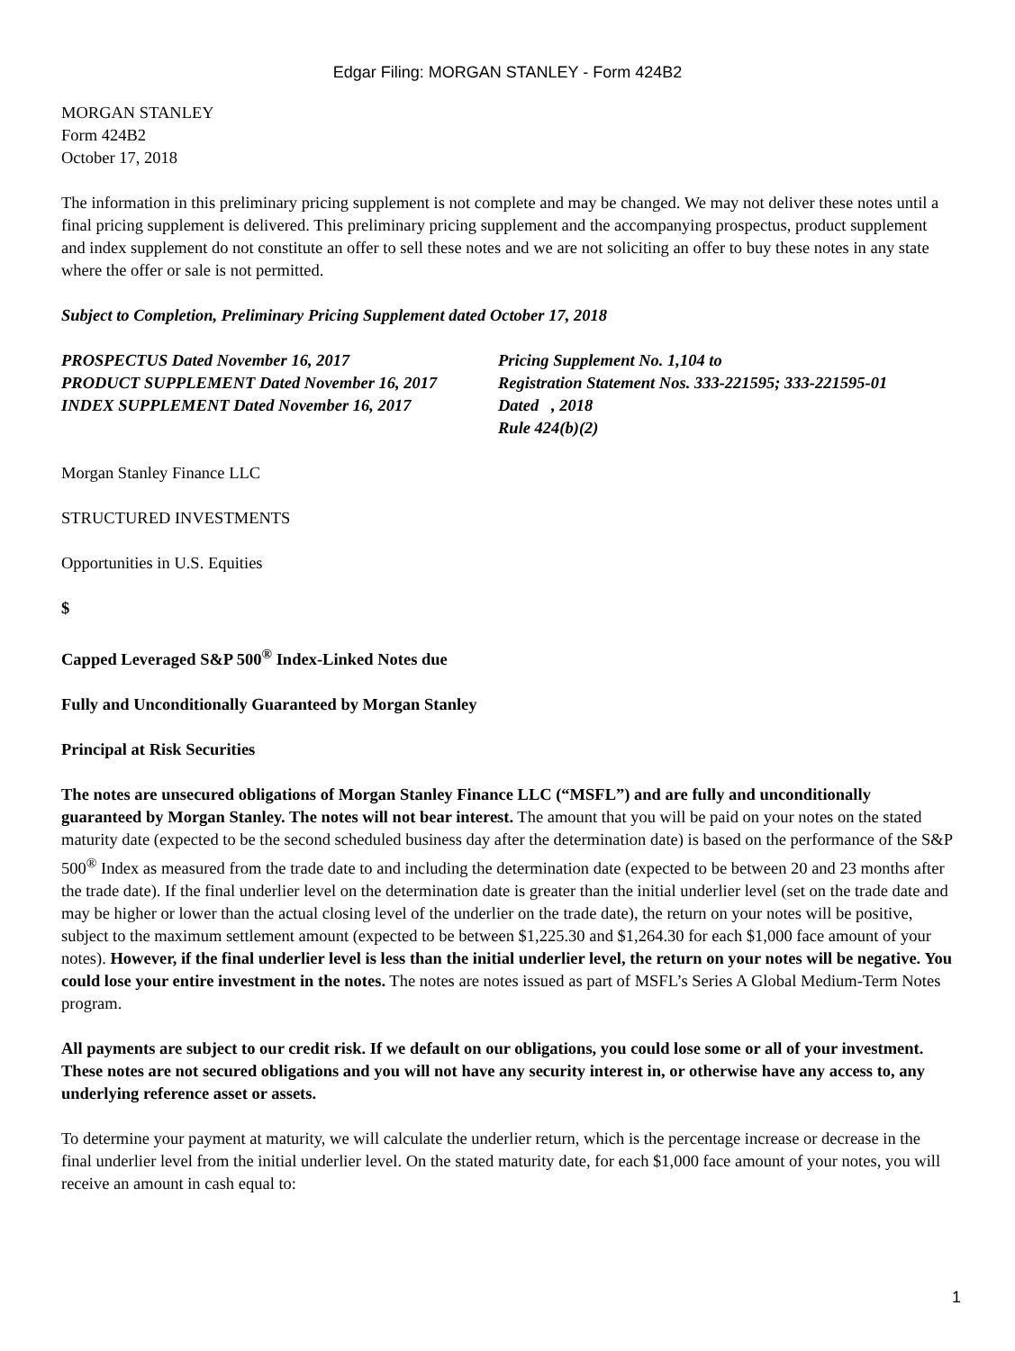Edgar Filing: MORGAN STANLEY - Form 424B2
MORGAN STANLEY
Form 424B2
October 17, 2018
The information in this preliminary pricing supplement is not complete and may be changed. We may not deliver these notes until a final pricing supplement is delivered. This preliminary pricing supplement and the accompanying prospectus, product supplement and index supplement do not constitute an offer to sell these notes and we are not soliciting an offer to buy these notes in any state where the offer or sale is not permitted.
Subject to Completion, Preliminary Pricing Supplement dated October 17, 2018
PROSPECTUS Dated November 16, 2017
PRODUCT SUPPLEMENT Dated November 16, 2017
INDEX SUPPLEMENT Dated November 16, 2017
Pricing Supplement No. 1,104 to
Registration Statement Nos. 333-221595; 333-221595-01
Dated , 2018
Rule 424(b)(2)
Morgan Stanley Finance LLC
STRUCTURED INVESTMENTS
Opportunities in U.S. Equities
$
Capped Leveraged S&P 500<sup>®</sup> Index-Linked Notes due
Fully and Unconditionally Guaranteed by Morgan Stanley
Principal at Risk Securities
The notes are unsecured obligations of Morgan Stanley Finance LLC (“MSFL”) and are fully and unconditionally guaranteed by Morgan Stanley. The notes will not bear interest. The amount that you will be paid on your notes on the stated maturity date (expected to be the second scheduled business day after the determination date) is based on the performance of the S&P 500<sup>®</sup> Index as measured from the trade date to and including the determination date (expected to be between 20 and 23 months after the trade date). If the final underlier level on the determination date is greater than the initial underlier level (set on the trade date and may be higher or lower than the actual closing level of the underlier on the trade date), the return on your notes will be positive, subject to the maximum settlement amount (expected to be between $1,225.30 and $1,264.30 for each $1,000 face amount of your notes). However, if the final underlier level is less than the initial underlier level, the return on your notes will be negative. You could lose your entire investment in the notes. The notes are notes issued as part of MSFL’s Series A Global Medium-Term Notes program.
All payments are subject to our credit risk. If we default on our obligations, you could lose some or all of your investment. These notes are not secured obligations and you will not have any security interest in, or otherwise have any access to, any underlying reference asset or assets.
To determine your payment at maturity, we will calculate the underlier return, which is the percentage increase or decrease in the final underlier level from the initial underlier level. On the stated maturity date, for each $1,000 face amount of your notes, you will receive an amount in cash equal to:
1